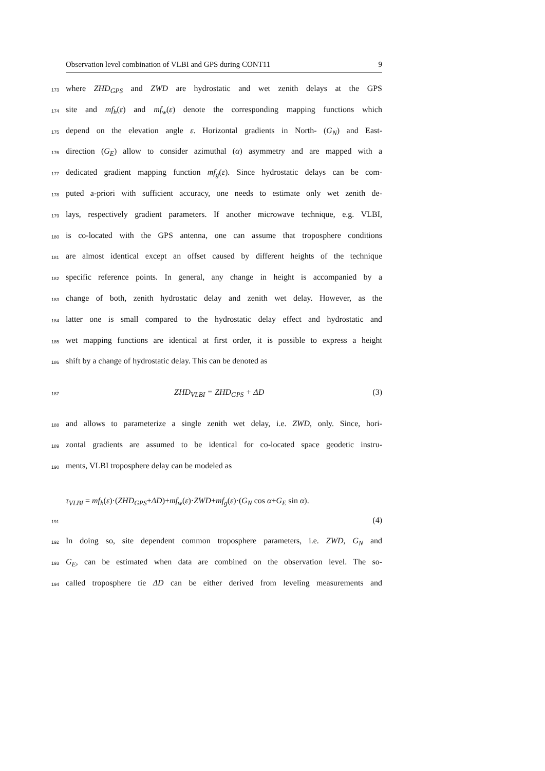Observation level combination of VLBI and GPS during CONT11 9
173 where ZHD<sub>GPS</sub> and ZWD are hydrostatic and wet zenith delays at the GPS
174 site and mf<sub>h</sub>(ε) and mf<sub>w</sub>(ε) denote the corresponding mapping functions which
175 depend on the elevation angle ε. Horizontal gradients in North- (G<sub>N</sub>) and East-
176 direction (G<sub>E</sub>) allow to consider azimuthal (α) asymmetry and are mapped with a
177 dedicated gradient mapping function mf<sub>g</sub>(ε). Since hydrostatic delays can be com-
178 puted a-priori with sufficient accuracy, one needs to estimate only wet zenith de-
179 lays, respectively gradient parameters. If another microwave technique, e.g. VLBI,
180 is co-located with the GPS antenna, one can assume that troposphere conditions
181 are almost identical except an offset caused by different heights of the technique
182 specific reference points. In general, any change in height is accompanied by a
183 change of both, zenith hydrostatic delay and zenith wet delay. However, as the
184 latter one is small compared to the hydrostatic delay effect and hydrostatic and
185 wet mapping functions are identical at first order, it is possible to express a height
186 shift by a change of hydrostatic delay. This can be denoted as
187 ZHD<sub>VLBI</sub> = ZHD<sub>GPS</sub> + ΔD (3)
188 and allows to parameterize a single zenith wet delay, i.e. ZWD, only. Since, hori-
189 zontal gradients are assumed to be identical for co-located space geodetic instru-
190 ments, VLBI troposphere delay can be modeled as
τ<sub>VLBI</sub> = mf<sub>h</sub>(ε)·(ZHD<sub>GPS</sub>+ΔD)+mf<sub>w</sub>(ε)·ZWD+mf<sub>g</sub>(ε)·(G<sub>N</sub> cos α+G<sub>E</sub> sin α).
191 (4)
192 In doing so, site dependent common troposphere parameters, i.e. ZWD, G<sub>N</sub> and
193 G<sub>E</sub>, can be estimated when data are combined on the observation level. The so-
194 called troposphere tie ΔD can be either derived from leveling measurements and